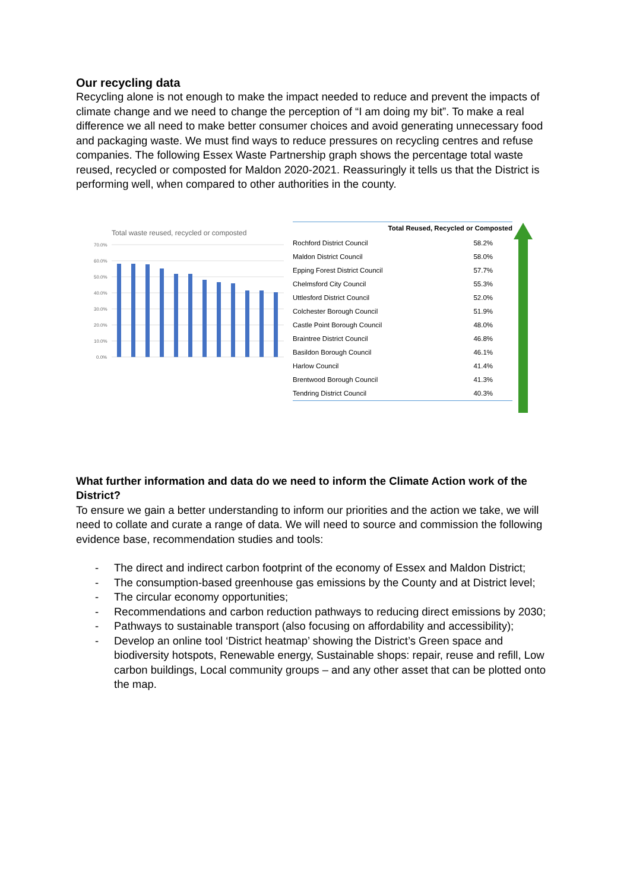Our recycling data
Recycling alone is not enough to make the impact needed to reduce and prevent the impacts of climate change and we need to change the perception of “I am doing my bit”. To make a real difference we all need to make better consumer choices and avoid generating unnecessary food and packaging waste. We must find ways to reduce pressures on recycling centres and refuse companies. The following Essex Waste Partnership graph shows the percentage total waste reused, recycled or composted for Maldon 2020-2021. Reassuringly it tells us that the District is performing well, when compared to other authorities in the county.
Total waste reused, recycled or composted
70.0%
60.0%
50.0%
40.0%
30.0%
20.0%
10.0%
0.0%
| Total Reused, Recycled or Composted | |
| --- | --- |
| Rochford District Council | 58.2% |
| Maldon District Council | 58.0% |
| Epping Forest District Council | 57.7% |
| Chelmsford City Council | 55.3% |
| Uttlesford District Council | 52.0% |
| Colchester Borough Council | 51.9% |
| Castle Point Borough Council | 48.0% |
| Braintree District Council | 46.8% |
| Basildon Borough Council | 46.1% |
| Harlow Council | 41.4% |
| Brentwood Borough Council | 41.3% |
| Tendring District Council | 40.3% |
What further information and data do we need to inform the Climate Action work of the District?
To ensure we gain a better understanding to inform our priorities and the action we take, we will need to collate and curate a range of data. We will need to source and commission the following evidence base, recommendation studies and tools:
- The direct and indirect carbon footprint of the economy of Essex and Maldon District;
- The consumption-based greenhouse gas emissions by the County and at District level;
- The circular economy opportunities;
- Recommendations and carbon reduction pathways to reducing direct emissions by 2030;
- Pathways to sustainable transport (also focusing on affordability and accessibility);
- Develop an online tool ‘District heatmap’ showing the District’s Green space and biodiversity hotspots, Renewable energy, Sustainable shops: repair, reuse and refill, Low carbon buildings, Local community groups – and any other asset that can be plotted onto the map.